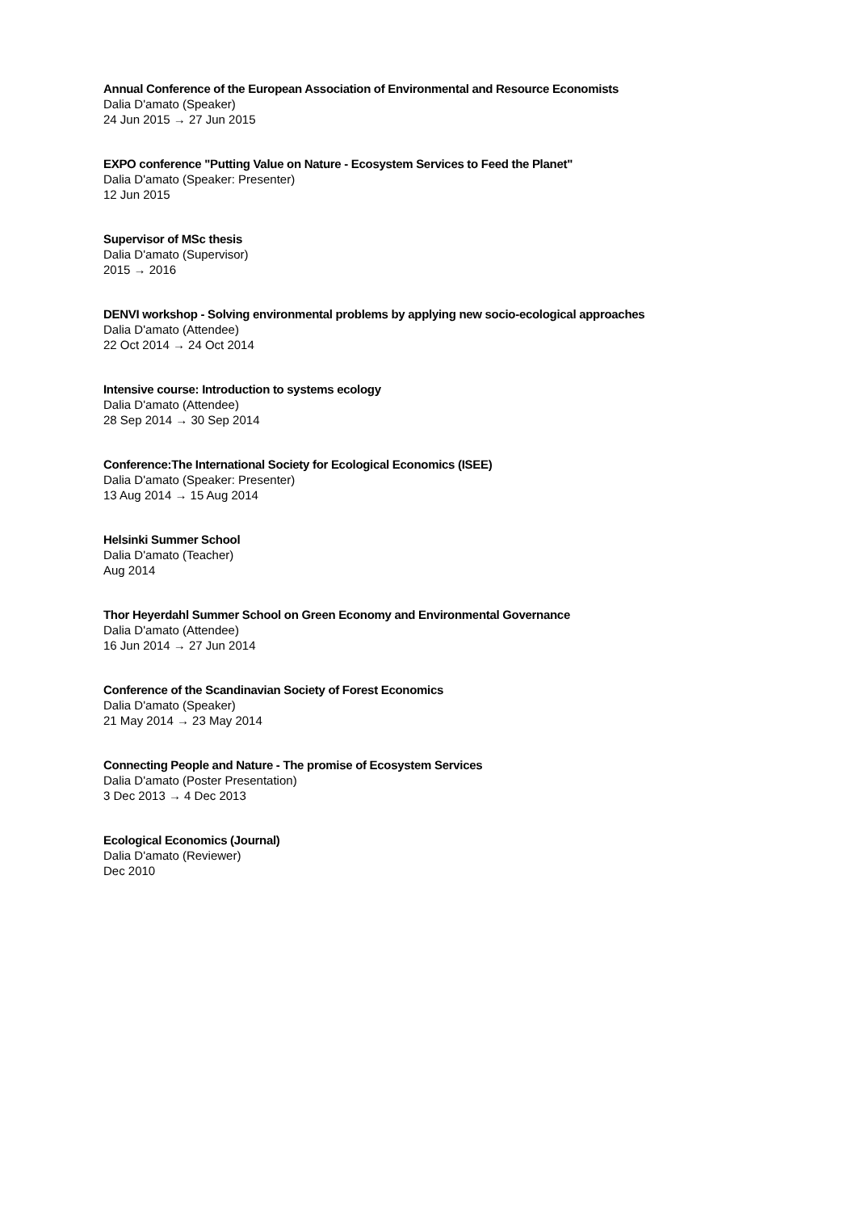Annual Conference of the European Association of Environmental and Resource Economists
Dalia D'amato (Speaker)
24 Jun 2015 → 27 Jun 2015
EXPO conference "Putting Value on Nature - Ecosystem Services to Feed the Planet"
Dalia D'amato (Speaker: Presenter)
12 Jun 2015
Supervisor of MSc thesis
Dalia D'amato (Supervisor)
2015 → 2016
DENVI workshop - Solving environmental problems by applying new socio-ecological approaches
Dalia D'amato (Attendee)
22 Oct 2014 → 24 Oct 2014
Intensive course: Introduction to systems ecology
Dalia D'amato (Attendee)
28 Sep 2014 → 30 Sep 2014
Conference:The International Society for Ecological Economics (ISEE)
Dalia D'amato (Speaker: Presenter)
13 Aug 2014 → 15 Aug 2014
Helsinki Summer School
Dalia D'amato (Teacher)
Aug 2014
Thor Heyerdahl Summer School on Green Economy and Environmental Governance
Dalia D'amato (Attendee)
16 Jun 2014 → 27 Jun 2014
Conference of the Scandinavian Society of Forest Economics
Dalia D'amato (Speaker)
21 May 2014 → 23 May 2014
Connecting People and Nature - The promise of Ecosystem Services
Dalia D'amato (Poster Presentation)
3 Dec 2013 → 4 Dec 2013
Ecological Economics (Journal)
Dalia D'amato (Reviewer)
Dec 2010